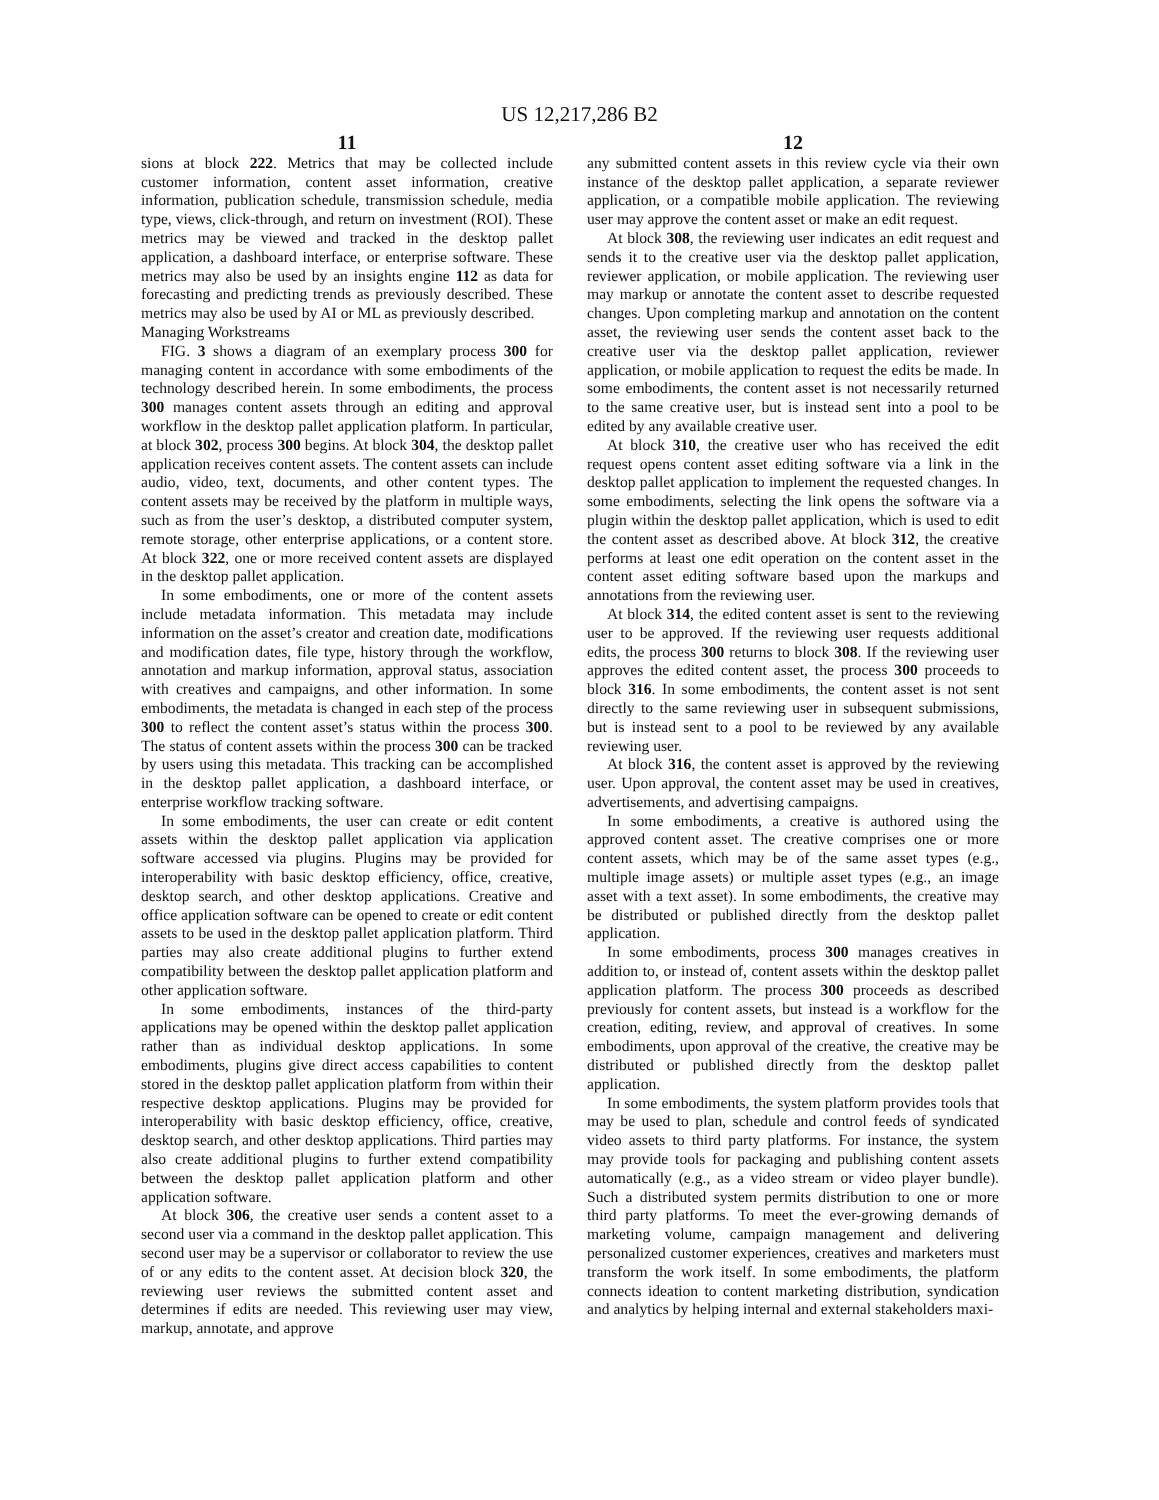US 12,217,286 B2
11
sions at block 222. Metrics that may be collected include customer information, content asset information, creative information, publication schedule, transmission schedule, media type, views, click-through, and return on investment (ROI). These metrics may be viewed and tracked in the desktop pallet application, a dashboard interface, or enterprise software. These metrics may also be used by an insights engine 112 as data for forecasting and predicting trends as previously described. These metrics may also be used by AI or ML as previously described.
Managing Workstreams
FIG. 3 shows a diagram of an exemplary process 300 for managing content in accordance with some embodiments of the technology described herein. In some embodiments, the process 300 manages content assets through an editing and approval workflow in the desktop pallet application platform. In particular, at block 302, process 300 begins. At block 304, the desktop pallet application receives content assets. The content assets can include audio, video, text, documents, and other content types. The content assets may be received by the platform in multiple ways, such as from the user’s desktop, a distributed computer system, remote storage, other enterprise applications, or a content store. At block 322, one or more received content assets are displayed in the desktop pallet application.
In some embodiments, one or more of the content assets include metadata information. This metadata may include information on the asset’s creator and creation date, modifications and modification dates, file type, history through the workflow, annotation and markup information, approval status, association with creatives and campaigns, and other information. In some embodiments, the metadata is changed in each step of the process 300 to reflect the content asset’s status within the process 300. The status of content assets within the process 300 can be tracked by users using this metadata. This tracking can be accomplished in the desktop pallet application, a dashboard interface, or enterprise workflow tracking software.
In some embodiments, the user can create or edit content assets within the desktop pallet application via application software accessed via plugins. Plugins may be provided for interoperability with basic desktop efficiency, office, creative, desktop search, and other desktop applications. Creative and office application software can be opened to create or edit content assets to be used in the desktop pallet application platform. Third parties may also create additional plugins to further extend compatibility between the desktop pallet application platform and other application software.
In some embodiments, instances of the third-party applications may be opened within the desktop pallet application rather than as individual desktop applications. In some embodiments, plugins give direct access capabilities to content stored in the desktop pallet application platform from within their respective desktop applications. Plugins may be provided for interoperability with basic desktop efficiency, office, creative, desktop search, and other desktop applications. Third parties may also create additional plugins to further extend compatibility between the desktop pallet application platform and other application software.
At block 306, the creative user sends a content asset to a second user via a command in the desktop pallet application. This second user may be a supervisor or collaborator to review the use of or any edits to the content asset. At decision block 320, the reviewing user reviews the submitted content asset and determines if edits are needed. This reviewing user may view, markup, annotate, and approve
12
any submitted content assets in this review cycle via their own instance of the desktop pallet application, a separate reviewer application, or a compatible mobile application. The reviewing user may approve the content asset or make an edit request.
At block 308, the reviewing user indicates an edit request and sends it to the creative user via the desktop pallet application, reviewer application, or mobile application. The reviewing user may markup or annotate the content asset to describe requested changes. Upon completing markup and annotation on the content asset, the reviewing user sends the content asset back to the creative user via the desktop pallet application, reviewer application, or mobile application to request the edits be made. In some embodiments, the content asset is not necessarily returned to the same creative user, but is instead sent into a pool to be edited by any available creative user.
At block 310, the creative user who has received the edit request opens content asset editing software via a link in the desktop pallet application to implement the requested changes. In some embodiments, selecting the link opens the software via a plugin within the desktop pallet application, which is used to edit the content asset as described above. At block 312, the creative performs at least one edit operation on the content asset in the content asset editing software based upon the markups and annotations from the reviewing user.
At block 314, the edited content asset is sent to the reviewing user to be approved. If the reviewing user requests additional edits, the process 300 returns to block 308. If the reviewing user approves the edited content asset, the process 300 proceeds to block 316. In some embodiments, the content asset is not sent directly to the same reviewing user in subsequent submissions, but is instead sent to a pool to be reviewed by any available reviewing user.
At block 316, the content asset is approved by the reviewing user. Upon approval, the content asset may be used in creatives, advertisements, and advertising campaigns.
In some embodiments, a creative is authored using the approved content asset. The creative comprises one or more content assets, which may be of the same asset types (e.g., multiple image assets) or multiple asset types (e.g., an image asset with a text asset). In some embodiments, the creative may be distributed or published directly from the desktop pallet application.
In some embodiments, process 300 manages creatives in addition to, or instead of, content assets within the desktop pallet application platform. The process 300 proceeds as described previously for content assets, but instead is a workflow for the creation, editing, review, and approval of creatives. In some embodiments, upon approval of the creative, the creative may be distributed or published directly from the desktop pallet application.
In some embodiments, the system platform provides tools that may be used to plan, schedule and control feeds of syndicated video assets to third party platforms. For instance, the system may provide tools for packaging and publishing content assets automatically (e.g., as a video stream or video player bundle). Such a distributed system permits distribution to one or more third party platforms. To meet the ever-growing demands of marketing volume, campaign management and delivering personalized customer experiences, creatives and marketers must transform the work itself. In some embodiments, the platform connects ideation to content marketing distribution, syndication and analytics by helping internal and external stakeholders maxi-